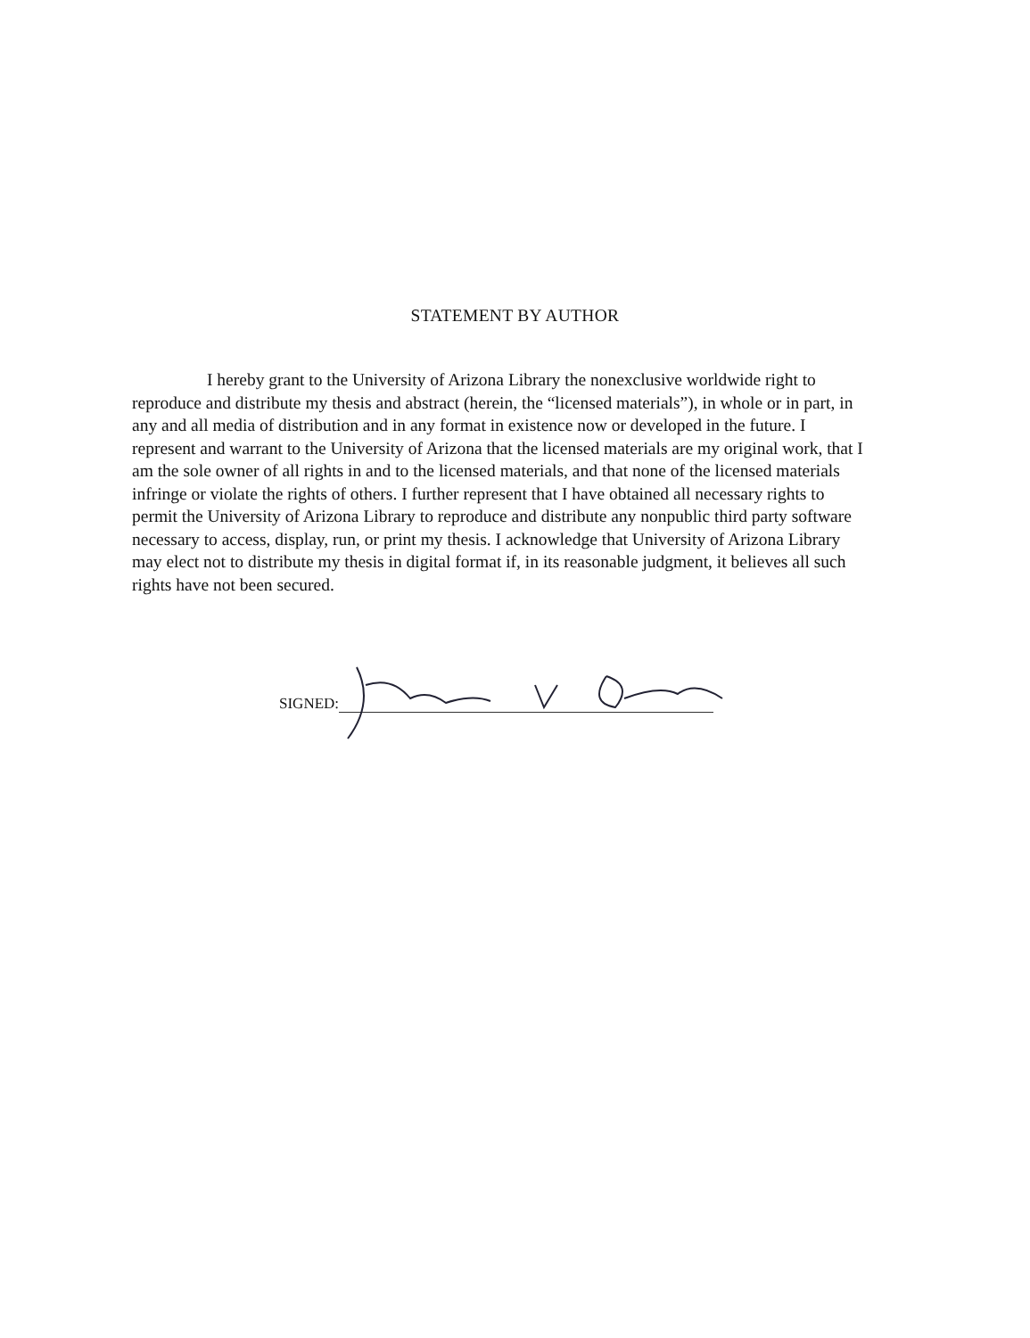STATEMENT BY AUTHOR
I hereby grant to the University of Arizona Library the nonexclusive worldwide right to reproduce and distribute my thesis and abstract (herein, the “licensed materials”), in whole or in part, in any and all media of distribution and in any format in existence now or developed in the future. I represent and warrant to the University of Arizona that the licensed materials are my original work, that I am the sole owner of all rights in and to the licensed materials, and that none of the licensed materials infringe or violate the rights of others. I further represent that I have obtained all necessary rights to permit the University of Arizona Library to reproduce and distribute any nonpublic third party software necessary to access, display, run, or print my thesis. I acknowledge that University of Arizona Library may elect not to distribute my thesis in digital format if, in its reasonable judgment, it believes all such rights have not been secured.
SIGNED: